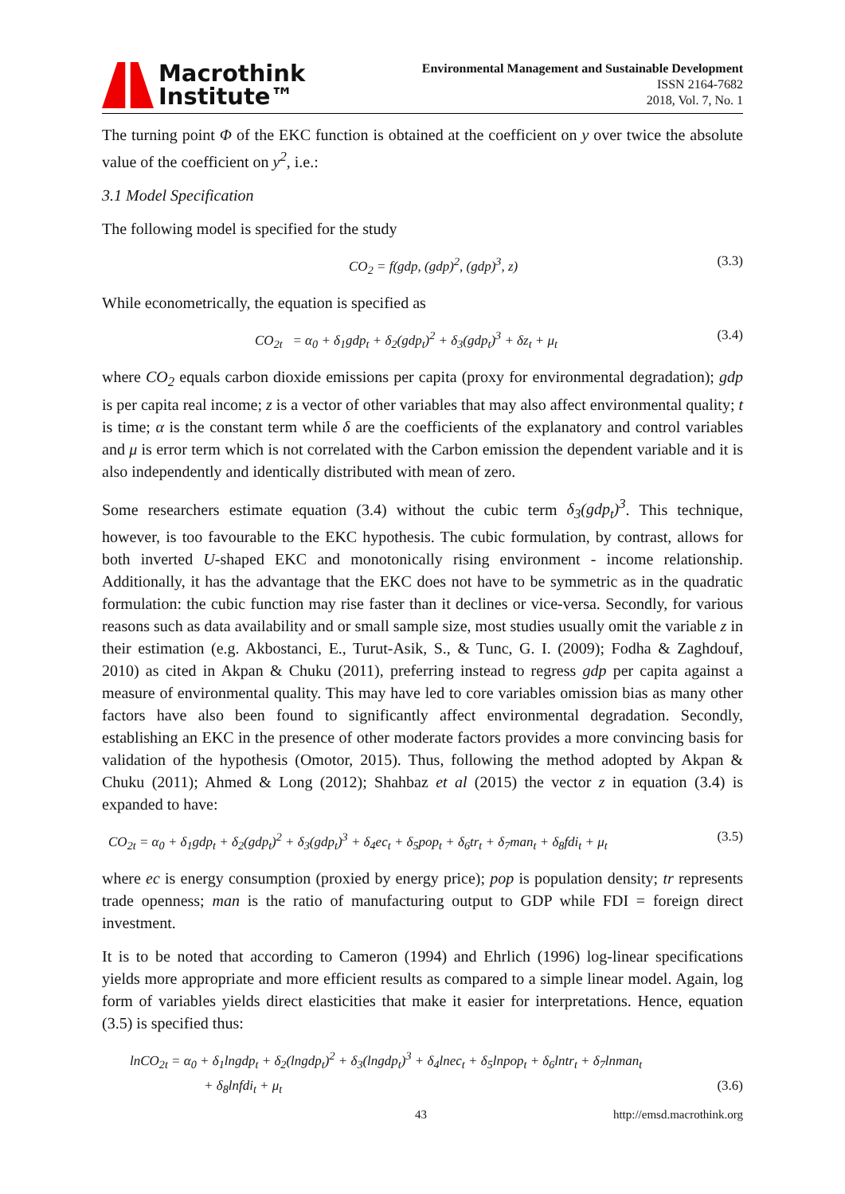Macrothink
Institute™
Environmental Management and Sustainable Development
ISSN 2164-7682
2018, Vol. 7, No. 1
The turning point Φ of the EKC function is obtained at the coefficient on y over twice the absolute value of the coefficient on y<sup>2</sup>, i.e.:
3.1 Model Specification
The following model is specified for the study
CO<sub>2</sub> = f(gdp, (gdp)<sup>2</sup>, (gdp)<sup>3</sup>, z) (3.3)
While econometrically, the equation is specified as
CO<sub>2t</sub> = α<sub>0</sub> + δ<sub>1</sub>gdp<sub>t</sub> + δ<sub>2</sub>(gdp<sub>t</sub>)<sup>2</sup> + δ<sub>3</sub>(gdp<sub>t</sub>)<sup>3</sup> + δz<sub>t</sub> + μ<sub>t</sub> (3.4)
where CO<sub>2</sub> equals carbon dioxide emissions per capita (proxy for environmental degradation); gdp is per capita real income; z is a vector of other variables that may also affect environmental quality; t is time; α is the constant term while δ are the coefficients of the explanatory and control variables and μ is error term which is not correlated with the Carbon emission the dependent variable and it is also independently and identically distributed with mean of zero.
Some researchers estimate equation (3.4) without the cubic term δ<sub>3</sub>(gdp<sub>t</sub>)<sup>3</sup>. This technique, however, is too favourable to the EKC hypothesis. The cubic formulation, by contrast, allows for both inverted U-shaped EKC and monotonically rising environment - income relationship. Additionally, it has the advantage that the EKC does not have to be symmetric as in the quadratic formulation: the cubic function may rise faster than it declines or vice-versa. Secondly, for various reasons such as data availability and or small sample size, most studies usually omit the variable z in their estimation (e.g. Akbostanci, E., Turut-Asik, S., & Tunc, G. I. (2009); Fodha & Zaghdouf, 2010) as cited in Akpan & Chuku (2011), preferring instead to regress gdp per capita against a measure of environmental quality. This may have led to core variables omission bias as many other factors have also been found to significantly affect environmental degradation. Secondly, establishing an EKC in the presence of other moderate factors provides a more convincing basis for validation of the hypothesis (Omotor, 2015). Thus, following the method adopted by Akpan & Chuku (2011); Ahmed & Long (2012); Shahbaz et al (2015) the vector z in equation (3.4) is expanded to have:
CO<sub>2t</sub> = α<sub>0</sub> + δ<sub>1</sub>gdp<sub>t</sub> + δ<sub>2</sub>(gdp<sub>t</sub>)<sup>2</sup> + δ<sub>3</sub>(gdp<sub>t</sub>)<sup>3</sup> + δ<sub>4</sub>ec<sub>t</sub> + δ<sub>5</sub>pop<sub>t</sub> + δ<sub>6</sub>tr<sub>t</sub> + δ<sub>7</sub>man<sub>t</sub> + δ<sub>8</sub>fdi<sub>t</sub> + μ<sub>t</sub> (3.5)
where ec is energy consumption (proxied by energy price); pop is population density; tr represents trade openness; man is the ratio of manufacturing output to GDP while FDI = foreign direct investment.
It is to be noted that according to Cameron (1994) and Ehrlich (1996) log-linear specifications yields more appropriate and more efficient results as compared to a simple linear model. Again, log form of variables yields direct elasticities that make it easier for interpretations. Hence, equation (3.5) is specified thus:
lnCO<sub>2t</sub> = α<sub>0</sub> + δ<sub>1</sub>lngdp<sub>t</sub> + δ<sub>2</sub>(lngdp<sub>t</sub>)<sup>2</sup> + δ<sub>3</sub>(lngdp<sub>t</sub>)<sup>3</sup> + δ<sub>4</sub>lnec<sub>t</sub> + δ<sub>5</sub>lnpop<sub>t</sub> + δ<sub>6</sub>lntr<sub>t</sub> + δ<sub>7</sub>lnman<sub>t</sub>
+ δ<sub>8</sub>lnfdi<sub>t</sub> + μ<sub>t</sub> (3.6)
43 http://emsd.macrothink.org